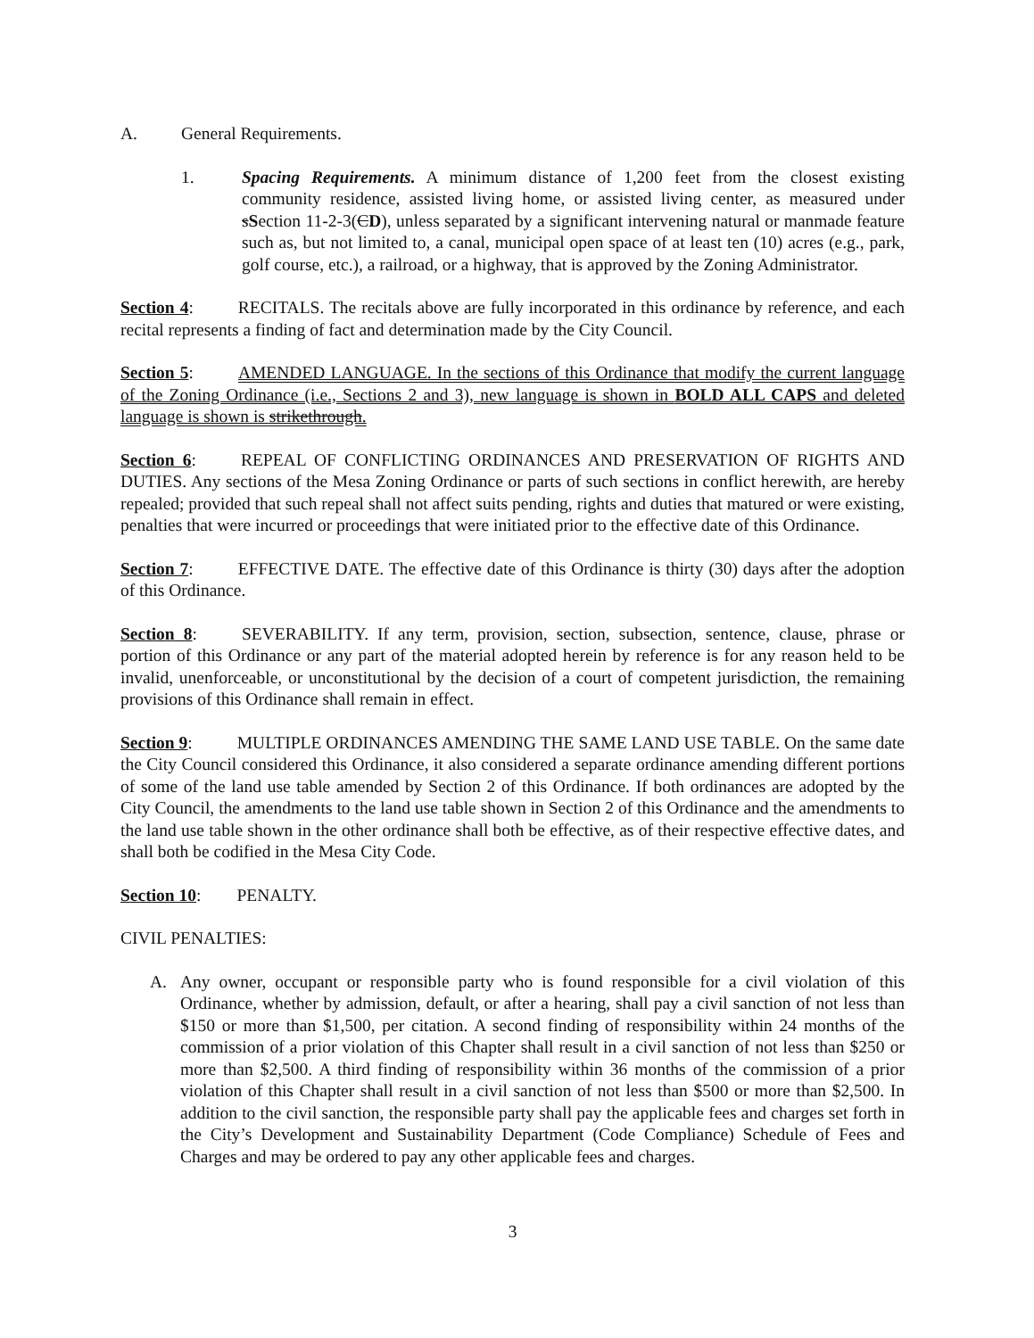A. General Requirements.
1. Spacing Requirements. A minimum distance of 1,200 feet from the closest existing community residence, assisted living home, or assisted living center, as measured under sSection 11-2-3(CD), unless separated by a significant intervening natural or manmade feature such as, but not limited to, a canal, municipal open space of at least ten (10) acres (e.g., park, golf course, etc.), a railroad, or a highway, that is approved by the Zoning Administrator.
Section 4: RECITALS. The recitals above are fully incorporated in this ordinance by reference, and each recital represents a finding of fact and determination made by the City Council.
Section 5: AMENDED LANGUAGE. In the sections of this Ordinance that modify the current language of the Zoning Ordinance (i.e., Sections 2 and 3), new language is shown in BOLD ALL CAPS and deleted language is shown is strikethrough.
Section 6: REPEAL OF CONFLICTING ORDINANCES AND PRESERVATION OF RIGHTS AND DUTIES. Any sections of the Mesa Zoning Ordinance or parts of such sections in conflict herewith, are hereby repealed; provided that such repeal shall not affect suits pending, rights and duties that matured or were existing, penalties that were incurred or proceedings that were initiated prior to the effective date of this Ordinance.
Section 7: EFFECTIVE DATE. The effective date of this Ordinance is thirty (30) days after the adoption of this Ordinance.
Section 8: SEVERABILITY. If any term, provision, section, subsection, sentence, clause, phrase or portion of this Ordinance or any part of the material adopted herein by reference is for any reason held to be invalid, unenforceable, or unconstitutional by the decision of a court of competent jurisdiction, the remaining provisions of this Ordinance shall remain in effect.
Section 9: MULTIPLE ORDINANCES AMENDING THE SAME LAND USE TABLE. On the same date the City Council considered this Ordinance, it also considered a separate ordinance amending different portions of some of the land use table amended by Section 2 of this Ordinance. If both ordinances are adopted by the City Council, the amendments to the land use table shown in Section 2 of this Ordinance and the amendments to the land use table shown in the other ordinance shall both be effective, as of their respective effective dates, and shall both be codified in the Mesa City Code.
Section 10: PENALTY.
CIVIL PENALTIES:
A. Any owner, occupant or responsible party who is found responsible for a civil violation of this Ordinance, whether by admission, default, or after a hearing, shall pay a civil sanction of not less than $150 or more than $1,500, per citation. A second finding of responsibility within 24 months of the commission of a prior violation of this Chapter shall result in a civil sanction of not less than $250 or more than $2,500. A third finding of responsibility within 36 months of the commission of a prior violation of this Chapter shall result in a civil sanction of not less than $500 or more than $2,500. In addition to the civil sanction, the responsible party shall pay the applicable fees and charges set forth in the City’s Development and Sustainability Department (Code Compliance) Schedule of Fees and Charges and may be ordered to pay any other applicable fees and charges.
3